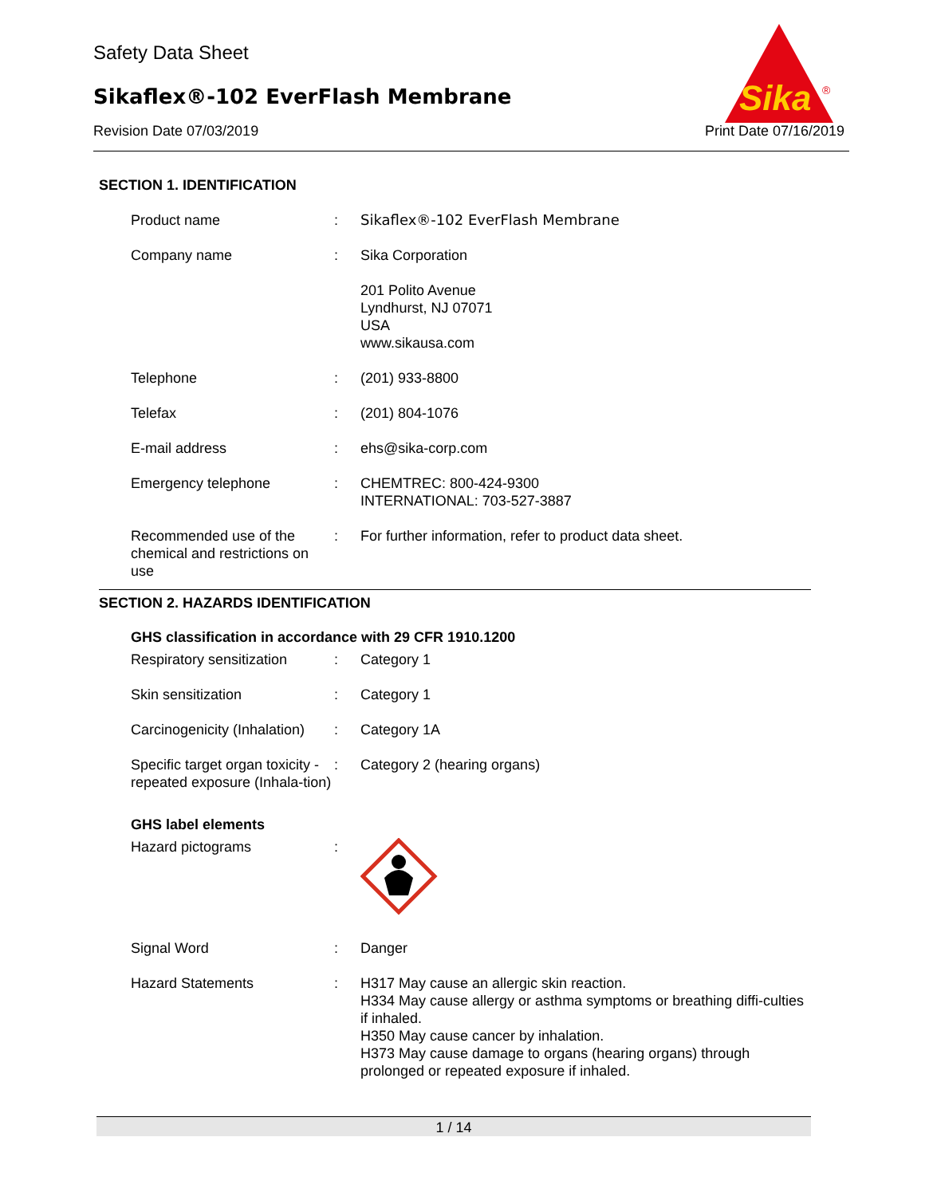Safety Data Sheet
Sikaflex®-102 EverFlash Membrane
Revision Date 07/03/2019 Print Date 07/16/2019
Sika
®
SECTION 1. IDENTIFICATION
| Product name | : | Sikaflex®-102 EverFlash Membrane |
| Company name | : | Sika Corporation |
| | | 201 Polito Avenue Lyndhurst, NJ 07071 USA www.sikausa.com |
| Telephone | : | (201) 933-8800 |
| Telefax | : | (201) 804-1076 |
| E-mail address | : | ehs@sika-corp.com |
| Emergency telephone | : | CHEMTREC: 800-424-9300 INTERNATIONAL: 703-527-3887 |
| Recommended use of the chemical and restrictions on use | : | For further information, refer to product data sheet. |
SECTION 2. HAZARDS IDENTIFICATION
GHS classification in accordance with 29 CFR 1910.1200
| Respiratory sensitization | : | Category 1 |
| Skin sensitization | : | Category 1 |
| Carcinogenicity (Inhalation) | : | Category 1A |
| Specific target organ toxicity - repeated exposure (Inhala-tion) | : | Category 2 (hearing organs) |
GHS label elements
| Hazard pictograms | : | |
| Signal Word | : | Danger |
| Hazard Statements | : | H317 May cause an allergic skin reaction. H334 May cause allergy or asthma symptoms or breathing diffi-culties if inhaled. H350 May cause cancer by inhalation. H373 May cause damage to organs (hearing organs) through prolonged or repeated exposure if inhaled. |
1 / 14